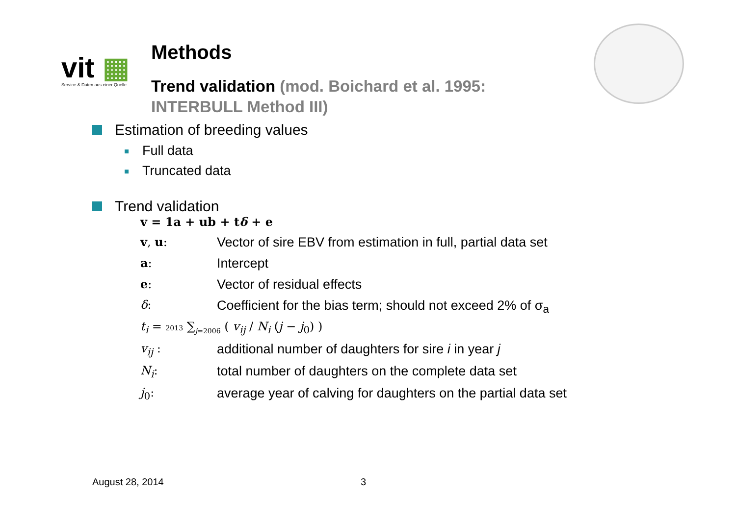vit ▦
Service & Daten aus einer Quelle
Methods
Trend validation (mod. Boichard et al. 1995:
INTERBULL Method III)
Estimation of breeding values
Full data
Truncated data
Trend validation
v = 1a + ub + tδ + e
v, u: Vector of sire EBV from estimation in full, partial data set
a: Intercept
e: Vector of residual effects
δ: Coefficient for the bias term; should not exceed 2% of σ<sub>a</sub>
t<sub>i</sub> = 2013 ∑<sub>j=2006</sub> ( v<sub>ij</sub> / N<sub>i</sub> (j − j<sub>0</sub>) )
v<sub>ij</sub> : additional number of daughters for sire i in year j
N<sub>i</sub>: total number of daughters on the complete data set
j<sub>0</sub>: average year of calving for daughters on the partial data set
August 28, 2014 3